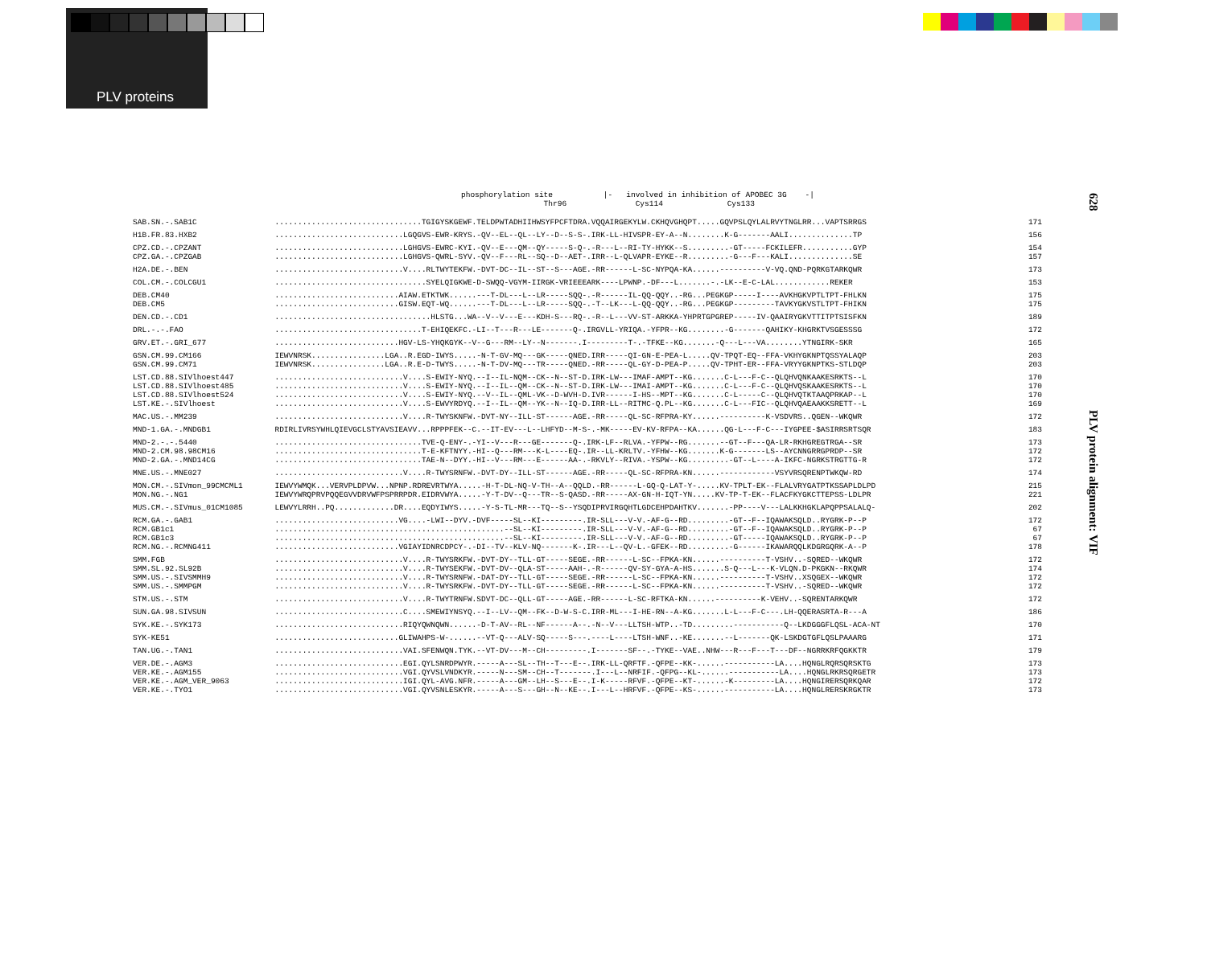PLV proteins
628
PLV protein alignment: VIF
phosphorylation site |- involved in inhibition of APOBEC 3G -| Thr96 Cys114 Cys133
| SAB.SN.-.SAB1C | ................................TGIGYSKGEWF.TELDPWTADHIIHWSYFPCFTDRA.VQQAIRGEKYLW.CKHQVGHQPT.....GQVPSLQYLALRVYTNGLRR...VAPTSRRGS | 171 |
| H1B.FR.83.HXB2 | ............................LGQGVS-EWR-KRYS.-QV--EL--QL--LY--D--S-S-.IRK-LL-HIVSPR-EY-A--N........K-G-------AALI..............TP | 156 |
| CPZ.CD.-.CPZANT | ............................LGHGVS-EWRC-KYI.-QV--E---QM--QY-----S-Q-.-R---L--RI-TY-HYKK--S.........-GT-----FCKILEFR...........GYP | 154 |
| CPZ.GA.-.CPZGAB | ............................LGHGVS-QWRL-SYV.-QV--F---RL--SQ--D--AET-.IRR--L-QLVAPR-EYKE--R.........-G---F---KALI..............SE | 157 |
| H2A.DE.-.BEN | ............................V....RLTWYTEKFW.-DVT-DC--IL--ST--S---AGE.-RR------L-SC-NYPQA-KA......----------V-VQ.QND-PQRKGTARKQWR | 173 |
| COL.CM.-.COLCGU1 | .................................SYELQIGKWE-D-SWQQ-VGYM-IIRGK-VRIEEEARK----LPWNP.-DF---L.......-.-LK--E-C-LAL............REKER | 153 |
| DEB.CM40 | ...........................AIAW.ETKTWK......---T-DL---L--LR-----SQQ-.-R------IL-QQ-QQY..-RG...PEGKGP-----I----AVKHGKVPTLTPT-FHLKN | 175 |
| DEB.CM5 | ...........................GISW.EQT-WQ......---T-DL---L--LR-----SQQ-.-T--LK---L-QQ-QQY..-RG...PEGKGP---------TAVKYGKVSTLTPT-FHIKN | 175 |
| DEN.CD.-.CD1 | ..................................HLSTG...WA--V--V---E---KDH-S---RQ-.-R--L---VV-ST-ARKKA-YHPRTGPGREP-----IV-QAAIRYGKVTTITPTSISFKN | 189 |
| DRL.-.-.FAO | ................................T-EHIQEKFC.-LI--T---R---LE-------Q-.IRGVLL-YRIQA.-YFPR--KG........-G-------QAHIKY-KHGRKTVSGESSSG | 172 |
| GRV.ET.-.GRI_677 | ...........................HGV-LS-YHQKGYK--V--G---RM--LY--N-------.I---------T-.-TFKE--KG.......-Q---L---VA........YTNGIRK-SKR | 165 |
| GSN.CM.99.CM166 | IEWVNRSK................LGA..R.EGD-IWYS.....-N-T-GV-MQ---GK-----QNED.IRR-----QI-GN-E-PEA-L.....QV-TPQT-EQ--FFA-VKHYGKNPTQSSYALAQP | 203 |
| GSN.CM.99.CM71 | IEWVNRSK................LGA..R.E-D-TWYS.....-N-T-DV-MQ---TR-----QNED.-RR-----QL-GY-D-PEA-P.....QV-TPHT-ER--FFA-VRYYGKNPTKS-STLDQP | 203 |
| LST.CD.88.SIVlhoest447 | ............................V....S-EWIY-NYQ.--I--IL-NQM--CK--N--ST-D.IRK-LW---IMAF-AMPT--KG.......C-L---F-C--QLQHVQNKAAKESRKTS--L | 170 |
| LST.CD.88.SIVlhoest485 | ............................V....S-EWIY-NYQ.--I--IL--QM--CK--N--ST-D.IRK-LW---IMAI-AMPT--KG.......C-L---F-C--QLQHVQSKAAKESRKTS--L | 170 |
| LST.CD.88.SIVlhoest524 | ............................V....S-EWIY-NYQ.--V--IL--QML-VK--D-WVH-D.IVR------I-HS--MPT--KG.......C-L-----C--QLQHVQTKTAAQPRKAP--L | 170 |
| LST.KE.-.SIVlhoest | ............................V....S-EWVYRDYQ.--I--IL--QM--YK--N--IQ-D.IRR-LL--RITMC-Q.PL--KG.......C-L---FIC--QLQHVQAEAAKKSRETT--L | 169 |
| MAC.US.-.MM239 | ............................V....R-TWYSKNFW.-DVT-NY--ILL-ST------AGE.-RR-----QL-SC-RFPRA-KY......----------K-VSDVRS..QGEN--WKQWR | 172 |
| MND-1.GA.-.MNDGB1 | RDIRLIVRSYWHLQIEVGCLSTYAVSIEAVV...RPPPFEK--C.--IT-EV---L--LHFYD--M-S-.-MK-----EV-KV-RFPA--KA......QG-L---F-C---IYGPEE-$ASIRRSRTSQR | 183 |
| MND-2.-.-.5440 | ................................TVE-Q-ENY-.-YI--V---R---GE-------Q-.IRK-LF--RLVA.-YFPW--RG.......--GT--F---QA-LR-RKHGREGTRGA--SR | 173 |
| MND-2.CM.98.98CM16 | ................................T-E-KFTNYY.-HI--Q---RM---K-L----EQ-.IR--LL-KRLTV.-YFHW--KG.......K-G-------LS--AYCNNGRRGPRDP--SR | 172 |
| MND-2.GA.-.MND14CG | ................................TAE-N--DYY.-HI--V---RM---E------AA-.-RKVLY--RIVA.-YSPW--KG.........-GT--L----A-IKFC-NGRKSTRGTTG-R | 172 |
| MNE.US.-.MNE027 | ............................V....R-TWYSRNFW.-DVT-DY--ILL-ST------AGE.-RR-----QL-SC-RFPRA-KN......------------VSYVRSQRENPTWKQW-RD | 174 |
| MON.CM.-.SIVmon_99CMCML1 | IEWVYWMQK...VERVPLDPVW...NPNP.RDREVRTWYA.....-H-T-DL-NQ-V-TH--A--QQLD.-RR------L-GQ-Q-LAT-Y-.....KV-TPLT-EK--FLALVRYGATPTKSSAPLDLPD | 215 |
| MON.NG.-.NG1 | IEWVYWRQPRVPQQEGVVDRVWFPSPRRPDR.EIDRVWYA.....-Y-T-DV--Q---TR--S-QASD.-RR-----AX-GN-H-IQT-YN.....KV-TP-T-EK--FLACFKYGKCTTEPSS-LDLPR | 221 |
| MUS.CM.-.SIVmus_01CM1085 | LEWVYLRRH..PQ.............DR....EQDYIWYS.....-Y-S-TL-MR---TQ--S--YSQDIPRVIRGQHTLGDCEHPDAHTKV.......-PP----V---LALKKHGKLAPQPPSALALQ- | 202 |
| RCM.GA.-.GAB1 | ...........................VG....-LWI--DYV.-DVF-----SL--KI---------.IR-SLL---V-V.-AF-G--RD.........-GT--F--IQAWAKSQLD..RYGRK-P--P | 172 |
| RCM.GB1c1 | ..................................................--SL--KI---------.IR-SLL---V-V.-AF-G--RD.........-GT--F--IQAWAKSQLD..RYGRK-P--P | 67 |
| RCM.GB1c3 | ..................................................--SL--KI---------.IR-SLL---V-V.-AF-G--RD.........-GT-----IQAWAKSQLD..RYGRK-P--P | 67 |
| RCM.NG.-.RCMNG411 | ...........................VGIAYIDNRCDPCY-.-DI--TV--KLV-NQ-------K-.IR---L--QV-L.-GFEK--RD.........-G------IKAWARQQLKDGRGQRK-A--P | 178 |
| SMM.FGB | ............................V....R-TWYSRKFW.-DVT-DY--TLL-GT-----SEGE.-RR------L-SC--FPKA-KN......----------T-VSHV..-SQRED--WKQWR | 172 |
| SMM.SL.92.SL92B | ............................V....R-TWYSEKFW.-DVT-DV--QLA-ST-----AAH-.-R------QV-SY-GYA-A-HS.......S-Q---L---K-VLQN.D-PKGKN--RKQWR | 174 |
| SMM.US.-.SIVSMMH9 | ............................V....R-TWYSRNFW.-DAT-DY--TLL-GT-----SEGE.-RR------L-SC--FPKA-KN......----------T-VSHV..XSQGEX--WKQWR | 172 |
| SMM.US.-.SMMPGM | ............................V....R-TWYSRKFW.-DVT-DY--TLL-GT-----SEGE.-RR------L-SC--FPKA-KN......----------T-VSHV..-SQRED--WKQWR | 172 |
| STM.US.-.STM | ............................V....R-TWYTRNFW.SDVT-DC--QLL-GT-----AGE.-RR------L-SC-RFTKA-KN......----------K-VEHV..-SQRENTARKQWR | 172 |
| SUN.GA.98.SIVSUN | ............................C....SMEWIYNSYQ.--I--LV--QM--FK--D-W-S-C.IRR-ML---I-HE-RN--A-KG.......L-L---F-C---.LH-QQERASRTA-R---A | 186 |
| SYK.KE.-.SYK173 | ............................RIQYQWNQWN......-D-T-AV--RL--NF------A--.-N--V---LLTSH-WTP..-TD.........-----------Q--LKDGGGFLQSL-ACA-NT | 170 |
| SYK-KE51 | ...........................GLIWAHPS-W-......--VT-Q---ALV-SQ-----S---.----L----LTSH-WNF..-KE.......--L-------QK-LSKDGTGFLQSLPAAARG | 171 |
| TAN.UG.-.TAN1 | ............................VAI.SFENWQN.TYK.--VT-DV---M--CH---------.I-------SF--.-TYKE--VAE..NHW---R---F---T---DF--NGRRKRFQGKKTR | 179 |
| VER.DE.-.AGM3 | ............................EGI.QYLSNRDPWYR.-----A---SL--TH--T---E--.IRK-LL-QRFTF.-QFPE--KK-......-----------LA....HQNGLRQRSQRSKTG | 173 |
| VER.KE.-.AGM155 | ............................VGI.QYVSLVNDKYR.-----N---SM--CH--T-------.I---L--NRFIF.-QFPG--KL-......-----------LA....HQNGLRKRSQRGETR | 173 |
| VER.KE.-.AGM_VER_9063 | ............................IGI.QYL-AVG.NFR.-----A---GM--LH--S---E--.I-K-----RFVF.-QFPE--KT-......-K---------LA....HQNGIRERSQRKQAR | 172 |
| VER.KE.-.TYO1 | ............................VGI.QYVSNLESKYR.-----A---S---GH--N--KE--.I---L--HRFVF.-QFPE--KS-......-----------LA....HQNGLRERSKRGKTR | 173 |